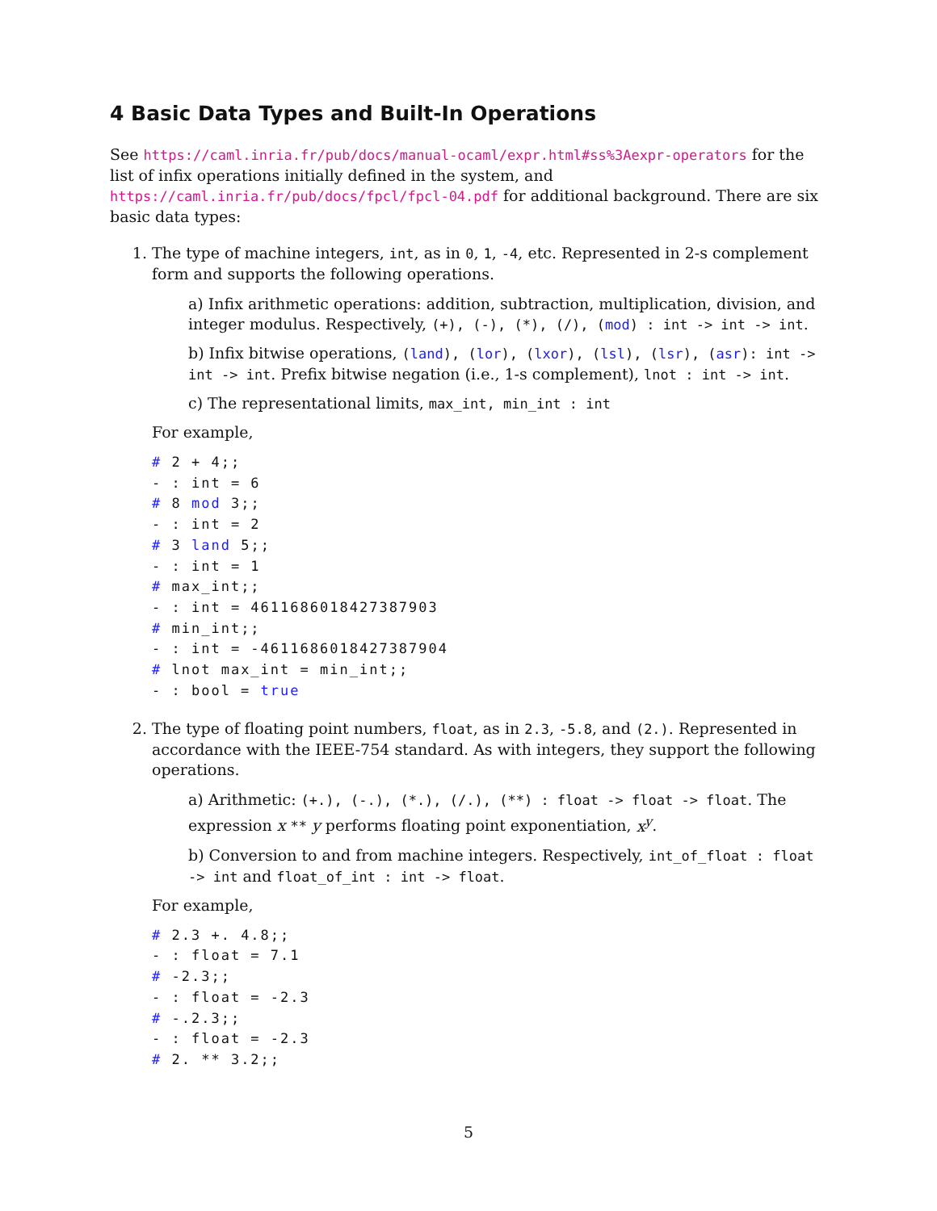4 Basic Data Types and Built-In Operations
See https://caml.inria.fr/pub/docs/manual-ocaml/expr.html#ss%3Aexpr-operators for the list of infix operations initially defined in the system, and https://caml.inria.fr/pub/docs/fpcl/fpcl-04.pdf for additional background. There are six basic data types:
1. The type of machine integers, int, as in 0, 1, -4, etc. Represented in 2-s complement form and supports the following operations.
a) Infix arithmetic operations: addition, subtraction, multiplication, division, and integer modulus. Respectively, (+), (-), (*), (/), (mod) : int -> int -> int.
b) Infix bitwise operations, (land), (lor), (lxor), (lsl), (lsr), (asr): int -> int -> int. Prefix bitwise negation (i.e., 1-s complement), lnot : int -> int.
c) The representational limits, max_int, min_int : int
For example,
# 2 + 4;;
- : int = 6
# 8 mod 3;;
- : int = 2
# 3 land 5;;
- : int = 1
# max_int;;
- : int = 4611686018427387903
# min_int;;
- : int = -4611686018427387904
# lnot max_int = min_int;;
- : bool = true
2. The type of floating point numbers, float, as in 2.3, -5.8, and (2.). Represented in accordance with the IEEE-754 standard. As with integers, they support the following operations.
a) Arithmetic: (+.), (-.), (*.), (/.), (**) : float -> float -> float. The expression x ** y performs floating point exponentiation, x<sup>y</sup>.
b) Conversion to and from machine integers. Respectively, int_of_float : float -> int and float_of_int : int -> float.
For example,
# 2.3 +. 4.8;;
- : float = 7.1
# -2.3;;
- : float = -2.3
# -.2.3;;
- : float = -2.3
# 2. ** 3.2;;
5